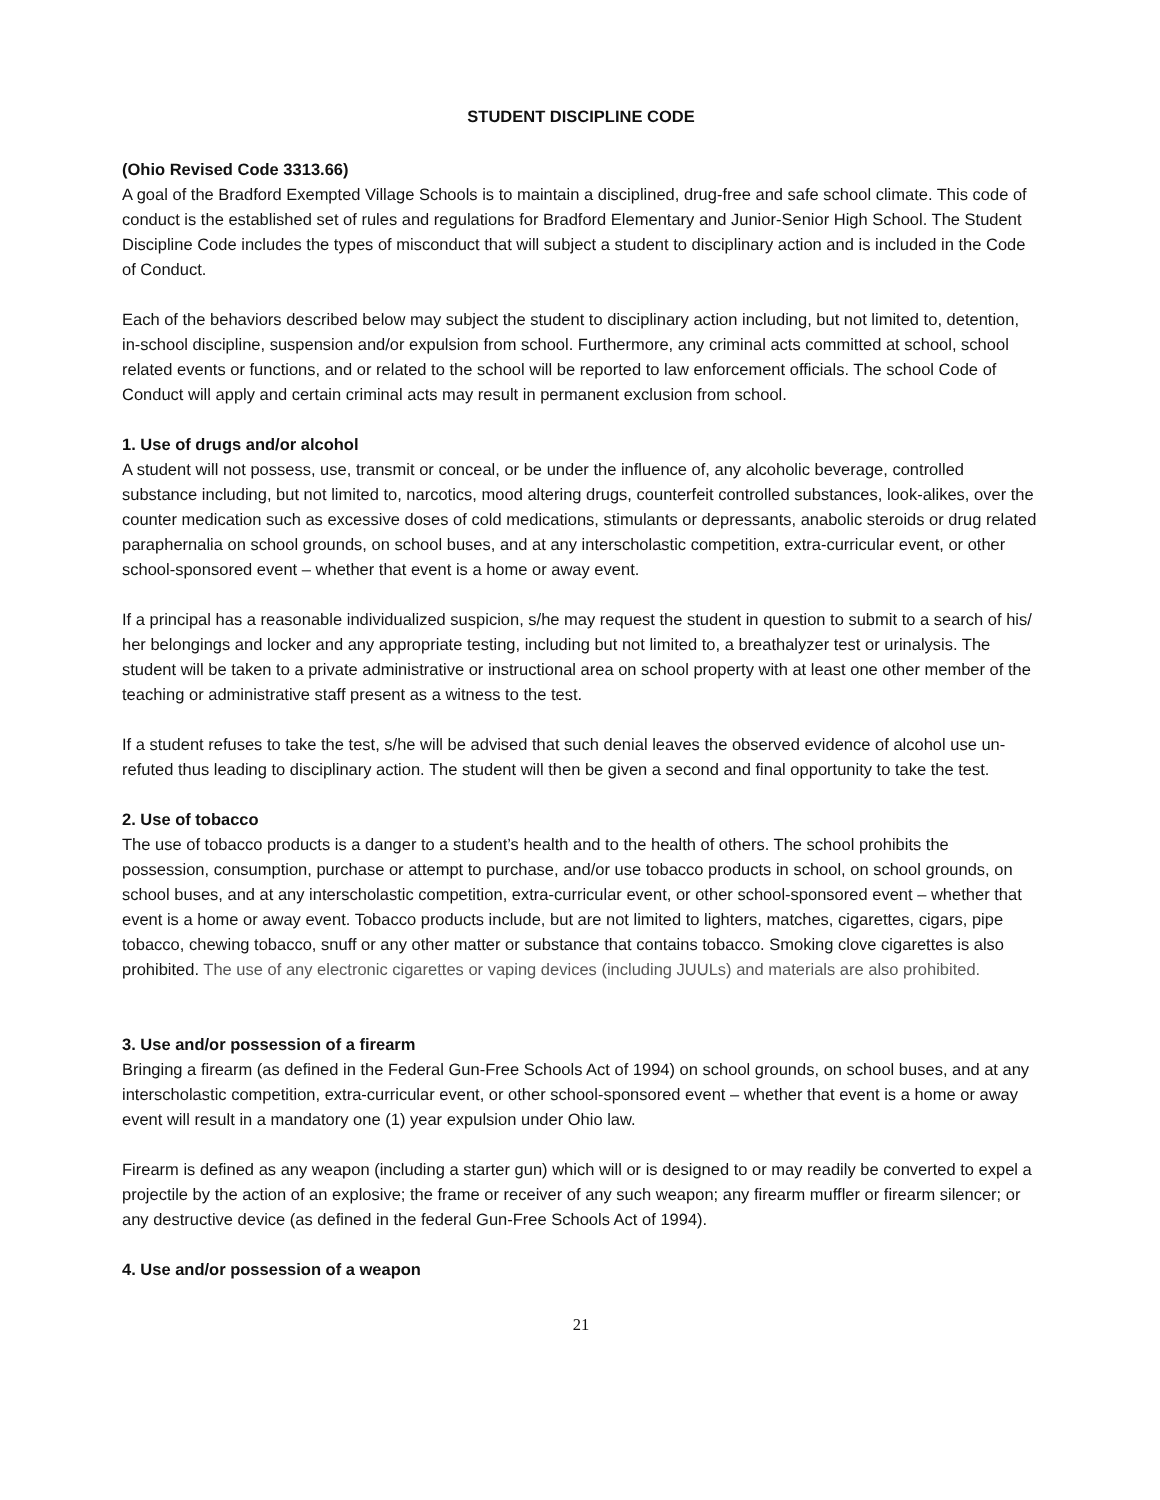STUDENT DISCIPLINE CODE
(Ohio Revised Code 3313.66)
A goal of the Bradford Exempted Village Schools is to maintain a disciplined, drug-free and safe school climate. This code of conduct is the established set of rules and regulations for Bradford Elementary and Junior-Senior High School. The Student Discipline Code includes the types of misconduct that will subject a student to disciplinary action and is included in the Code of Conduct.
Each of the behaviors described below may subject the student to disciplinary action including, but not limited to, detention, in-school discipline, suspension and/or expulsion from school. Furthermore, any criminal acts committed at school, school related events or functions, and or related to the school will be reported to law enforcement officials. The school Code of Conduct will apply and certain criminal acts may result in permanent exclusion from school.
1. Use of drugs and/or alcohol
A student will not possess, use, transmit or conceal, or be under the influence of, any alcoholic beverage, controlled substance including, but not limited to, narcotics, mood altering drugs, counterfeit controlled substances, look-alikes, over the counter medication such as excessive doses of cold medications, stimulants or depressants, anabolic steroids or drug related paraphernalia on school grounds, on school buses, and at any interscholastic competition, extra-curricular event, or other school-sponsored event – whether that event is a home or away event.
If a principal has a reasonable individualized suspicion, s/he may request the student in question to submit to a search of his/ her belongings and locker and any appropriate testing, including but not limited to, a breathalyzer test or urinalysis. The student will be taken to a private administrative or instructional area on school property with at least one other member of the teaching or administrative staff present as a witness to the test.
If a student refuses to take the test, s/he will be advised that such denial leaves the observed evidence of alcohol use un-refuted thus leading to disciplinary action. The student will then be given a second and final opportunity to take the test.
2. Use of tobacco
The use of tobacco products is a danger to a student’s health and to the health of others. The school prohibits the possession, consumption, purchase or attempt to purchase, and/or use tobacco products in school, on school grounds, on school buses, and at any interscholastic competition, extra-curricular event, or other school-sponsored event – whether that event is a home or away event. Tobacco products include, but are not limited to lighters, matches, cigarettes, cigars, pipe tobacco, chewing tobacco, snuff or any other matter or substance that contains tobacco. Smoking clove cigarettes is also prohibited. The use of any electronic cigarettes or vaping devices (including JUULs) and materials are also prohibited.
3. Use and/or possession of a firearm
Bringing a firearm (as defined in the Federal Gun-Free Schools Act of 1994) on school grounds, on school buses, and at any interscholastic competition, extra-curricular event, or other school-sponsored event – whether that event is a home or away event will result in a mandatory one (1) year expulsion under Ohio law.
Firearm is defined as any weapon (including a starter gun) which will or is designed to or may readily be converted to expel a projectile by the action of an explosive; the frame or receiver of any such weapon; any firearm muffler or firearm silencer; or any destructive device (as defined in the federal Gun-Free Schools Act of 1994).
4. Use and/or possession of a weapon
21